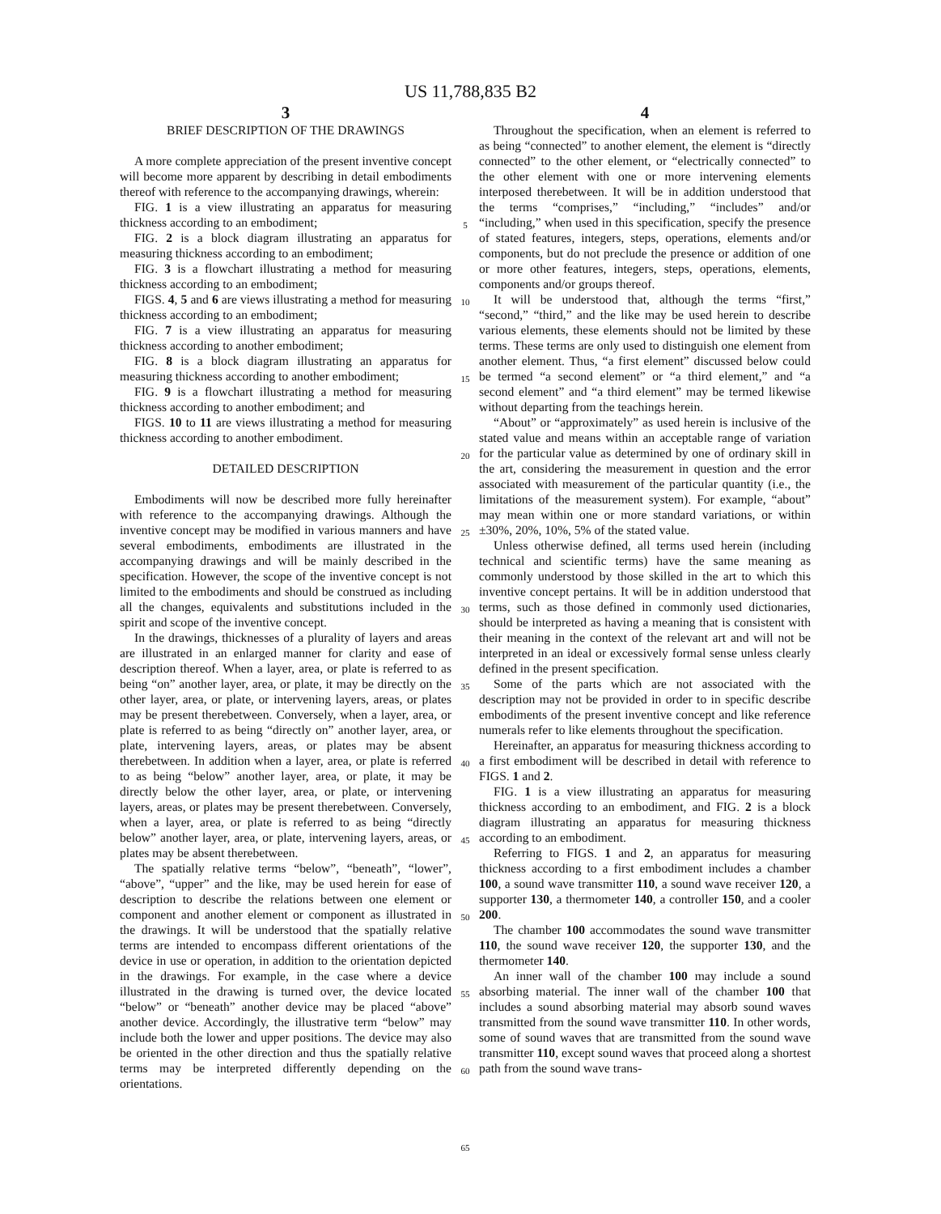US 11,788,835 B2
3
BRIEF DESCRIPTION OF THE DRAWINGS
A more complete appreciation of the present inventive concept will become more apparent by describing in detail embodiments thereof with reference to the accompanying drawings, wherein:
FIG. 1 is a view illustrating an apparatus for measuring thickness according to an embodiment;
FIG. 2 is a block diagram illustrating an apparatus for measuring thickness according to an embodiment;
FIG. 3 is a flowchart illustrating a method for measuring thickness according to an embodiment;
FIGS. 4, 5 and 6 are views illustrating a method for measuring thickness according to an embodiment;
FIG. 7 is a view illustrating an apparatus for measuring thickness according to another embodiment;
FIG. 8 is a block diagram illustrating an apparatus for measuring thickness according to another embodiment;
FIG. 9 is a flowchart illustrating a method for measuring thickness according to another embodiment; and
FIGS. 10 to 11 are views illustrating a method for measuring thickness according to another embodiment.
DETAILED DESCRIPTION
Embodiments will now be described more fully hereinafter with reference to the accompanying drawings. Although the inventive concept may be modified in various manners and have several embodiments, embodiments are illustrated in the accompanying drawings and will be mainly described in the specification. However, the scope of the inventive concept is not limited to the embodiments and should be construed as including all the changes, equivalents and substitutions included in the spirit and scope of the inventive concept.
In the drawings, thicknesses of a plurality of layers and areas are illustrated in an enlarged manner for clarity and ease of description thereof. When a layer, area, or plate is referred to as being “on” another layer, area, or plate, it may be directly on the other layer, area, or plate, or intervening layers, areas, or plates may be present therebetween. Conversely, when a layer, area, or plate is referred to as being “directly on” another layer, area, or plate, intervening layers, areas, or plates may be absent therebetween. In addition when a layer, area, or plate is referred to as being “below” another layer, area, or plate, it may be directly below the other layer, area, or plate, or intervening layers, areas, or plates may be present therebetween. Conversely, when a layer, area, or plate is referred to as being “directly below” another layer, area, or plate, intervening layers, areas, or plates may be absent therebetween.
The spatially relative terms “below”, “beneath”, “lower”, “above”, “upper” and the like, may be used herein for ease of description to describe the relations between one element or component and another element or component as illustrated in the drawings. It will be understood that the spatially relative terms are intended to encompass different orientations of the device in use or operation, in addition to the orientation depicted in the drawings. For example, in the case where a device illustrated in the drawing is turned over, the device located “below” or “beneath” another device may be placed “above” another device. Accordingly, the illustrative term “below” may include both the lower and upper positions. The device may also be oriented in the other direction and thus the spatially relative terms may be interpreted differently depending on the orientations.
5
10
15
20
25
30
35
40
45
50
55
60
65
4
Throughout the specification, when an element is referred to as being “connected” to another element, the element is “directly connected” to the other element, or “electrically connected” to the other element with one or more intervening elements interposed therebetween. It will be in addition understood that the terms “comprises,” “including,” “includes” and/or “including,” when used in this specification, specify the presence of stated features, integers, steps, operations, elements and/or components, but do not preclude the presence or addition of one or more other features, integers, steps, operations, elements, components and/or groups thereof.
It will be understood that, although the terms “first,” “second,” “third,” and the like may be used herein to describe various elements, these elements should not be limited by these terms. These terms are only used to distinguish one element from another element. Thus, “a first element” discussed below could be termed “a second element” or “a third element,” and “a second element” and “a third element” may be termed likewise without departing from the teachings herein.
“About” or “approximately” as used herein is inclusive of the stated value and means within an acceptable range of variation for the particular value as determined by one of ordinary skill in the art, considering the measurement in question and the error associated with measurement of the particular quantity (i.e., the limitations of the measurement system). For example, “about” may mean within one or more standard variations, or within ±30%, 20%, 10%, 5% of the stated value.
Unless otherwise defined, all terms used herein (including technical and scientific terms) have the same meaning as commonly understood by those skilled in the art to which this inventive concept pertains. It will be in addition understood that terms, such as those defined in commonly used dictionaries, should be interpreted as having a meaning that is consistent with their meaning in the context of the relevant art and will not be interpreted in an ideal or excessively formal sense unless clearly defined in the present specification.
Some of the parts which are not associated with the description may not be provided in order to in specific describe embodiments of the present inventive concept and like reference numerals refer to like elements throughout the specification.
Hereinafter, an apparatus for measuring thickness according to a first embodiment will be described in detail with reference to FIGS. 1 and 2.
FIG. 1 is a view illustrating an apparatus for measuring thickness according to an embodiment, and FIG. 2 is a block diagram illustrating an apparatus for measuring thickness according to an embodiment.
Referring to FIGS. 1 and 2, an apparatus for measuring thickness according to a first embodiment includes a chamber 100, a sound wave transmitter 110, a sound wave receiver 120, a supporter 130, a thermometer 140, a controller 150, and a cooler 200.
The chamber 100 accommodates the sound wave transmitter 110, the sound wave receiver 120, the supporter 130, and the thermometer 140.
An inner wall of the chamber 100 may include a sound absorbing material. The inner wall of the chamber 100 that includes a sound absorbing material may absorb sound waves transmitted from the sound wave transmitter 110. In other words, some of sound waves that are transmitted from the sound wave transmitter 110, except sound waves that proceed along a shortest path from the sound wave trans-